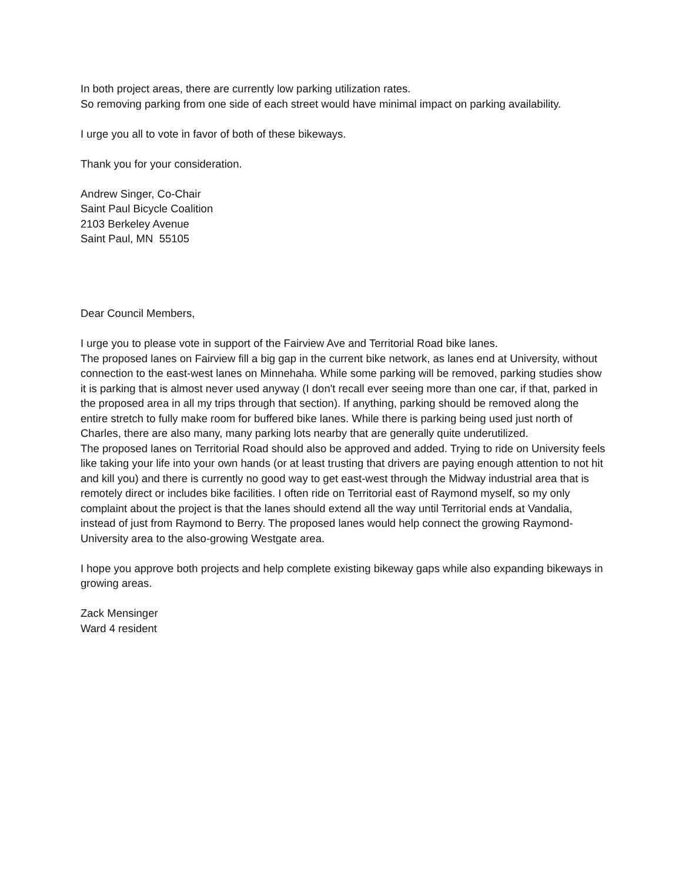In both project areas, there are currently low parking utilization rates.
So removing parking from one side of each street would have minimal impact on parking availability.
I urge you all to vote in favor of both of these bikeways.
Thank you for your consideration.
Andrew Singer, Co-Chair
Saint Paul Bicycle Coalition
2103 Berkeley Avenue
Saint Paul, MN 55105
Dear Council Members,
I urge you to please vote in support of the Fairview Ave and Territorial Road bike lanes.
The proposed lanes on Fairview fill a big gap in the current bike network, as lanes end at University, without connection to the east-west lanes on Minnehaha. While some parking will be removed, parking studies show it is parking that is almost never used anyway (I don't recall ever seeing more than one car, if that, parked in the proposed area in all my trips through that section). If anything, parking should be removed along the entire stretch to fully make room for buffered bike lanes. While there is parking being used just north of Charles, there are also many, many parking lots nearby that are generally quite underutilized.
The proposed lanes on Territorial Road should also be approved and added. Trying to ride on University feels like taking your life into your own hands (or at least trusting that drivers are paying enough attention to not hit and kill you) and there is currently no good way to get east-west through the Midway industrial area that is remotely direct or includes bike facilities. I often ride on Territorial east of Raymond myself, so my only complaint about the project is that the lanes should extend all the way until Territorial ends at Vandalia, instead of just from Raymond to Berry. The proposed lanes would help connect the growing Raymond-University area to the also-growing Westgate area.
I hope you approve both projects and help complete existing bikeway gaps while also expanding bikeways in growing areas.
Zack Mensinger
Ward 4 resident